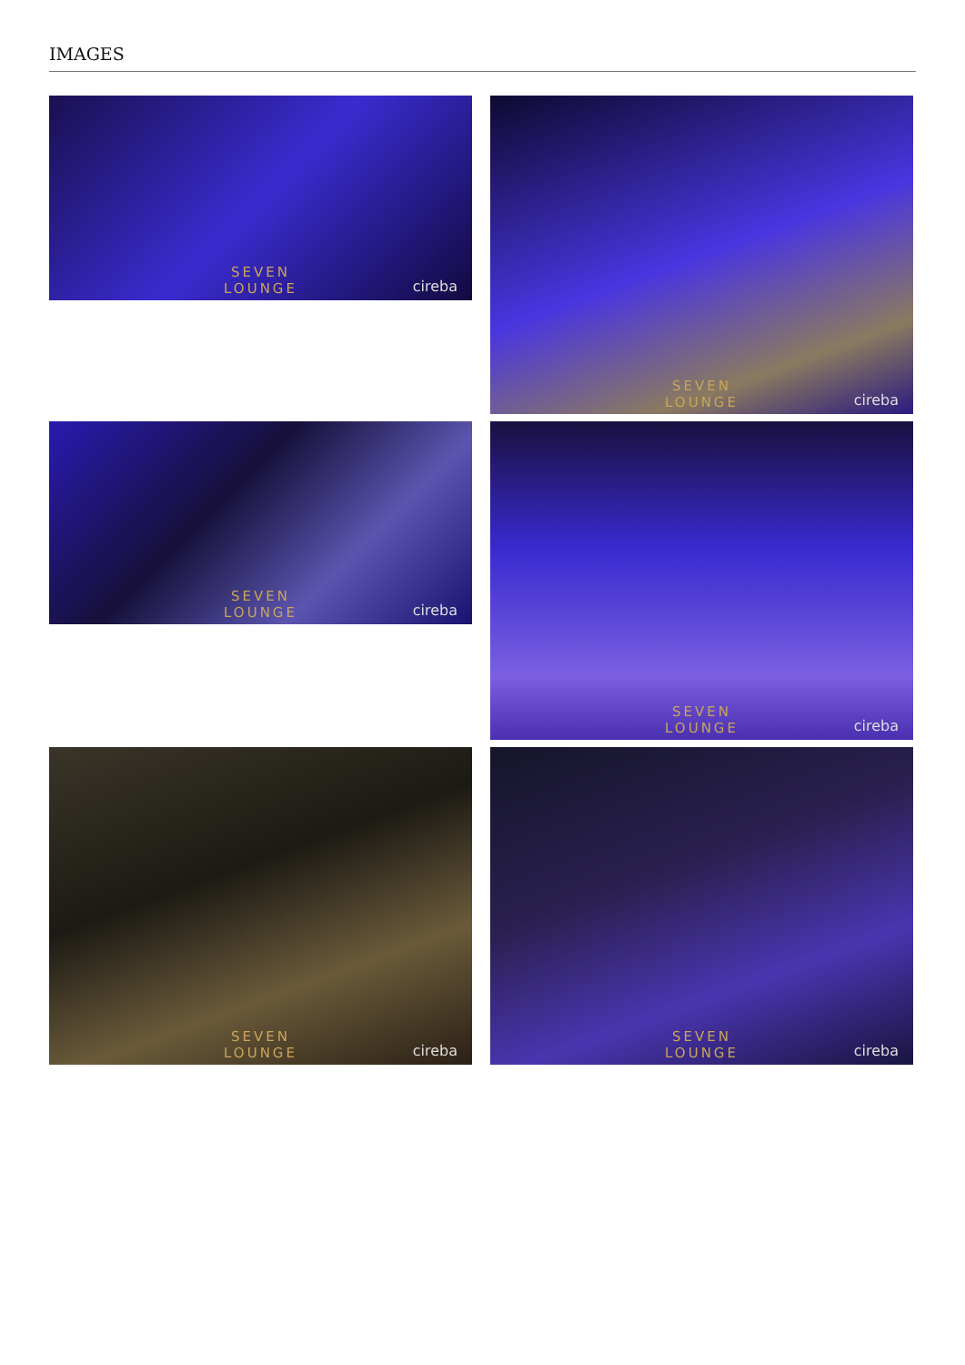IMAGES
SEVEN
LOUNGE
cireba
SEVEN
LOUNGE
cireba
SEVEN
LOUNGE
cireba
SEVEN
LOUNGE
cireba
SEVEN
LOUNGE
cireba
SEVEN
LOUNGE
cireba